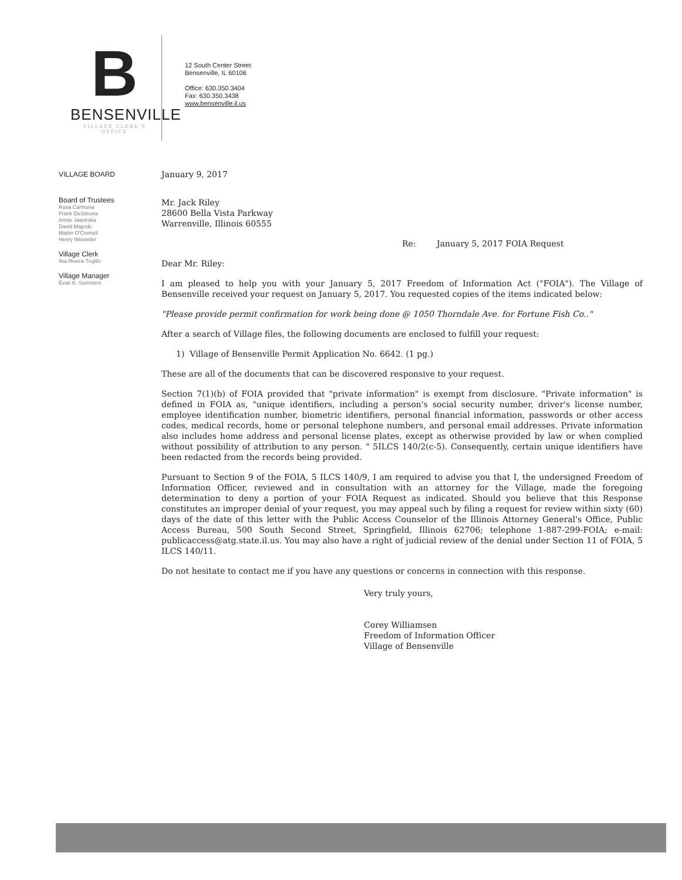B
BENSENVILLE
VILLAGE CLERK'S OFFICE
12 South Center Street
Bensenville, IL 60106
Office: 630.350.3404
Fax: 630.350.3438
www.bensenville.il.us
VILLAGE BOARD
Board of Trustees
Rosa Carmona
Frank DeSimone
Annie Jaworska
David Majeski
Martin O'Connell
Henry Wesseler
Village Clerk
Ilsa Rivera-Trujillo
Village Manager
Evan K. Summers
January 9, 2017
Mr. Jack Riley
28600 Bella Vista Parkway
Warrenville, Illinois 60555
Re: January 5, 2017 FOIA Request
Dear Mr. Riley:
I am pleased to help you with your January 5, 2017 Freedom of Information Act ("FOIA"). The Village of Bensenville received your request on January 5, 2017. You requested copies of the items indicated below:
"Please provide permit confirmation for work being done @ 1050 Thorndale Ave. for Fortune Fish Co.."
After a search of Village files, the following documents are enclosed to fulfill your request:
1) Village of Bensenville Permit Application No. 6642. (1 pg.)
These are all of the documents that can be discovered responsive to your request.
Section 7(1)(b) of FOIA provided that "private information" is exempt from disclosure. "Private information" is defined in FOIA as, "unique identifiers, including a person's social security number, driver's license number, employee identification number, biometric identifiers, personal financial information, passwords or other access codes, medical records, home or personal telephone numbers, and personal email addresses. Private information also includes home address and personal license plates, except as otherwise provided by law or when complied without possibility of attribution to any person. " 5ILCS 140/2(c-5). Consequently, certain unique identifiers have been redacted from the records being provided.
Pursuant to Section 9 of the FOIA, 5 ILCS 140/9, I am required to advise you that I, the undersigned Freedom of Information Officer, reviewed and in consultation with an attorney for the Village, made the foregoing determination to deny a portion of your FOIA Request as indicated. Should you believe that this Response constitutes an improper denial of your request, you may appeal such by filing a request for review within sixty (60) days of the date of this letter with the Public Access Counselor of the Illinois Attorney General's Office, Public Access Bureau, 500 South Second Street, Springfield, Illinois 62706; telephone 1-887-299-FOIA; e-mail: publicaccess@atg.state.il.us. You may also have a right of judicial review of the denial under Section 11 of FOIA, 5 ILCS 140/11.
Do not hesitate to contact me if you have any questions or concerns in connection with this response.
Very truly yours,
Corey Williamsen
Freedom of Information Officer
Village of Bensenville